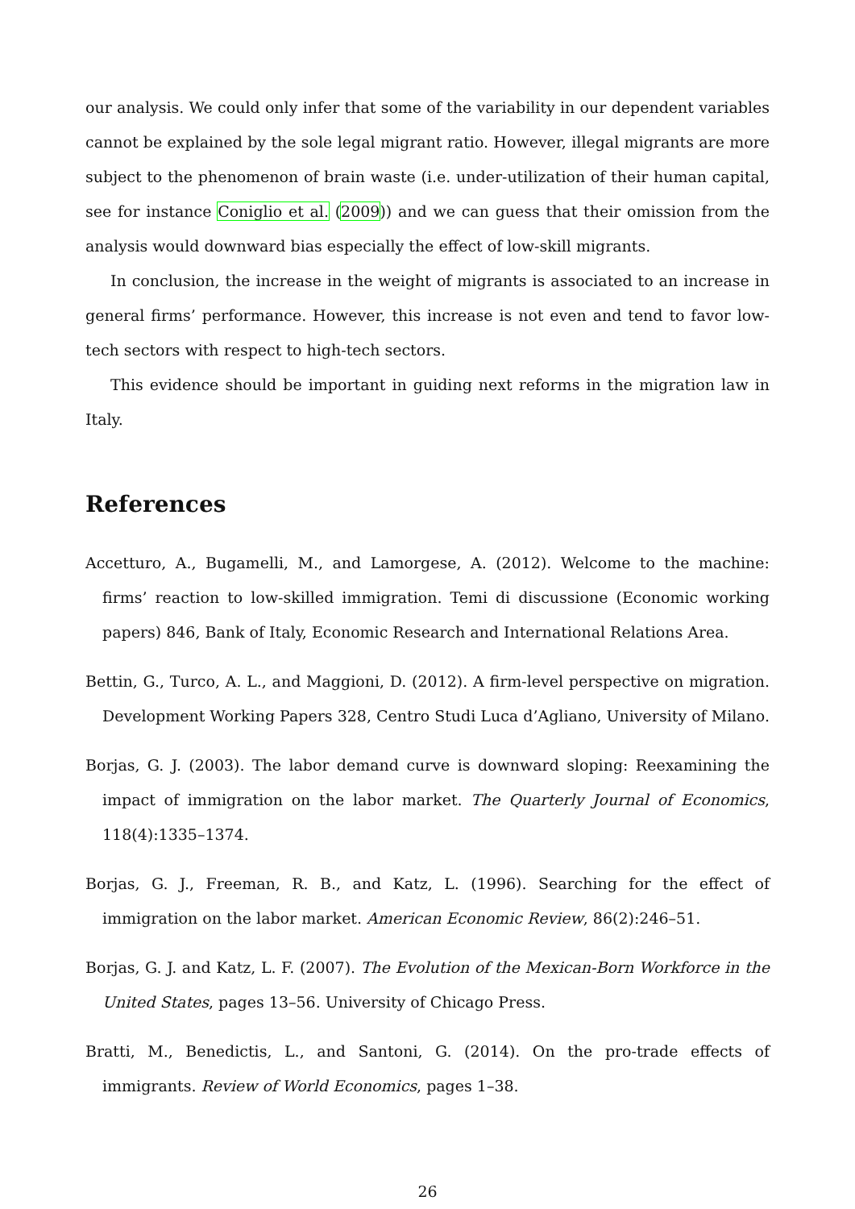our analysis. We could only infer that some of the variability in our dependent variables cannot be explained by the sole legal migrant ratio. However, illegal migrants are more subject to the phenomenon of brain waste (i.e. under-utilization of their human capital, see for instance Coniglio et al. (2009)) and we can guess that their omission from the analysis would downward bias especially the effect of low-skill migrants.
In conclusion, the increase in the weight of migrants is associated to an increase in general firms’ performance. However, this increase is not even and tend to favor low-tech sectors with respect to high-tech sectors.
This evidence should be important in guiding next reforms in the migration law in Italy.
References
Accetturo, A., Bugamelli, M., and Lamorgese, A. (2012). Welcome to the machine: firms’ reaction to low-skilled immigration. Temi di discussione (Economic working papers) 846, Bank of Italy, Economic Research and International Relations Area.
Bettin, G., Turco, A. L., and Maggioni, D. (2012). A firm-level perspective on migration. Development Working Papers 328, Centro Studi Luca d’Agliano, University of Milano.
Borjas, G. J. (2003). The labor demand curve is downward sloping: Reexamining the impact of immigration on the labor market. The Quarterly Journal of Economics, 118(4):1335–1374.
Borjas, G. J., Freeman, R. B., and Katz, L. (1996). Searching for the effect of immigration on the labor market. American Economic Review, 86(2):246–51.
Borjas, G. J. and Katz, L. F. (2007). The Evolution of the Mexican-Born Workforce in the United States, pages 13–56. University of Chicago Press.
Bratti, M., Benedictis, L., and Santoni, G. (2014). On the pro-trade effects of immigrants. Review of World Economics, pages 1–38.
26